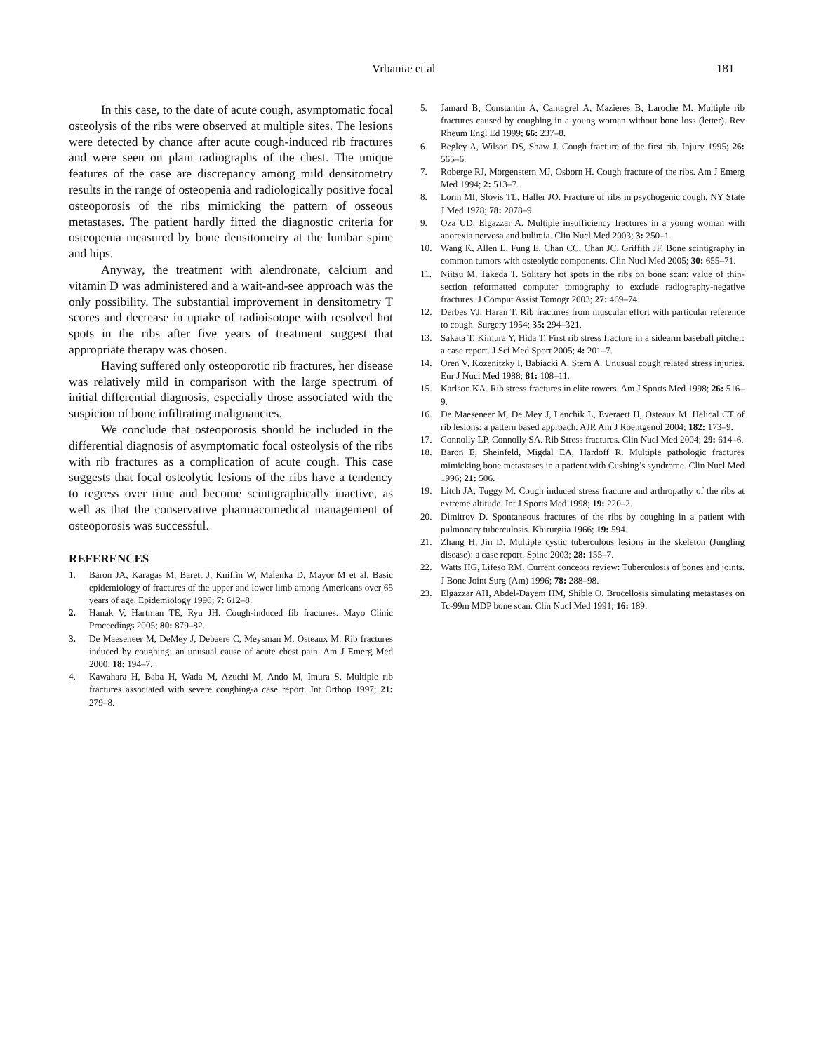Vrbaniæ et al 181
In this case, to the date of acute cough, asymptomatic focal osteolysis of the ribs were observed at multiple sites. The lesions were detected by chance after acute cough-induced rib fractures and were seen on plain radiographs of the chest. The unique features of the case are discrepancy among mild densitometry results in the range of osteopenia and radiologically positive focal osteoporosis of the ribs mimicking the pattern of osseous metastases. The patient hardly fitted the diagnostic criteria for osteopenia measured by bone densitometry at the lumbar spine and hips.
Anyway, the treatment with alendronate, calcium and vitamin D was administered and a wait-and-see approach was the only possibility. The substantial improvement in densitometry T scores and decrease in uptake of radioisotope with resolved hot spots in the ribs after five years of treatment suggest that appropriate therapy was chosen.
Having suffered only osteoporotic rib fractures, her disease was relatively mild in comparison with the large spectrum of initial differential diagnosis, especially those associated with the suspicion of bone infiltrating malignancies.
We conclude that osteoporosis should be included in the differential diagnosis of asymptomatic focal osteolysis of the ribs with rib fractures as a complication of acute cough. This case suggests that focal osteolytic lesions of the ribs have a tendency to regress over time and become scintigraphically inactive, as well as that the conservative pharmacomedical management of osteoporosis was successful.
REFERENCES
1. Baron JA, Karagas M, Barett J, Kniffin W, Malenka D, Mayor M et al. Basic epidemiology of fractures of the upper and lower limb among Americans over 65 years of age. Epidemiology 1996; 7: 612–8.
2. Hanak V, Hartman TE, Ryu JH. Cough-induced fib fractures. Mayo Clinic Proceedings 2005; 80: 879–82.
3. De Maeseneer M, DeMey J, Debaere C, Meysman M, Osteaux M. Rib fractures induced by coughing: an unusual cause of acute chest pain. Am J Emerg Med 2000; 18: 194–7.
4. Kawahara H, Baba H, Wada M, Azuchi M, Ando M, Imura S. Multiple rib fractures associated with severe coughing-a case report. Int Orthop 1997; 21: 279–8.
5. Jamard B, Constantin A, Cantagrel A, Mazieres B, Laroche M. Multiple rib fractures caused by coughing in a young woman without bone loss (letter). Rev Rheum Engl Ed 1999; 66: 237–8.
6. Begley A, Wilson DS, Shaw J. Cough fracture of the first rib. Injury 1995; 26: 565–6.
7. Roberge RJ, Morgenstern MJ, Osborn H. Cough fracture of the ribs. Am J Emerg Med 1994; 2: 513–7.
8. Lorin MI, Slovis TL, Haller JO. Fracture of ribs in psychogenic cough. NY State J Med 1978; 78: 2078–9.
9. Oza UD, Elgazzar A. Multiple insufficiency fractures in a young woman with anorexia nervosa and bulimia. Clin Nucl Med 2003; 3: 250–1.
10. Wang K, Allen L, Fung E, Chan CC, Chan JC, Griffith JF. Bone scintigraphy in common tumors with osteolytic components. Clin Nucl Med 2005; 30: 655–71.
11. Niitsu M, Takeda T. Solitary hot spots in the ribs on bone scan: value of thin-section reformatted computer tomography to exclude radiography-negative fractures. J Comput Assist Tomogr 2003; 27: 469–74.
12. Derbes VJ, Haran T. Rib fractures from muscular effort with particular reference to cough. Surgery 1954; 35: 294–321.
13. Sakata T, Kimura Y, Hida T. First rib stress fracture in a sidearm baseball pitcher: a case report. J Sci Med Sport 2005; 4: 201–7.
14. Oren V, Kozenitzky I, Babiacki A, Stern A. Unusual cough related stress injuries. Eur J Nucl Med 1988; 81: 108–11.
15. Karlson KA. Rib stress fractures in elite rowers. Am J Sports Med 1998; 26: 516–9.
16. De Maeseneer M, De Mey J, Lenchik L, Everaert H, Osteaux M. Helical CT of rib lesions: a pattern based approach. AJR Am J Roentgenol 2004; 182: 173–9.
17. Connolly LP, Connolly SA. Rib Stress fractures. Clin Nucl Med 2004; 29: 614–6.
18. Baron E, Sheinfeld, Migdal EA, Hardoff R. Multiple pathologic fractures mimicking bone metastases in a patient with Cushing’s syndrome. Clin Nucl Med 1996; 21: 506.
19. Litch JA, Tuggy M. Cough induced stress fracture and arthropathy of the ribs at extreme altitude. Int J Sports Med 1998; 19: 220–2.
20. Dimitrov D. Spontaneous fractures of the ribs by coughing in a patient with pulmonary tuberculosis. Khirurgiia 1966; 19: 594.
21. Zhang H, Jin D. Multiple cystic tuberculous lesions in the skeleton (Jungling disease): a case report. Spine 2003; 28: 155–7.
22. Watts HG, Lifeso RM. Current conceots review: Tuberculosis of bones and joints. J Bone Joint Surg (Am) 1996; 78: 288–98.
23. Elgazzar AH, Abdel-Dayem HM, Shible O. Brucellosis simulating metastases on Tc-99m MDP bone scan. Clin Nucl Med 1991; 16: 189.